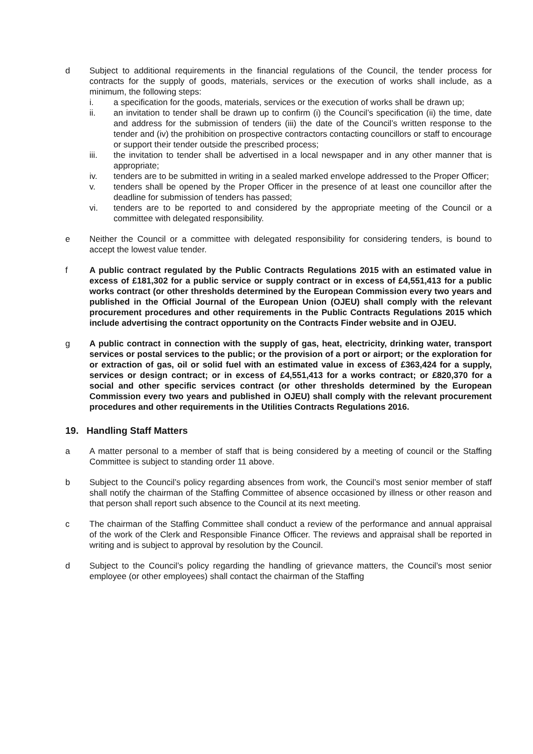d Subject to additional requirements in the financial regulations of the Council, the tender process for contracts for the supply of goods, materials, services or the execution of works shall include, as a minimum, the following steps:
i. a specification for the goods, materials, services or the execution of works shall be drawn up;
ii. an invitation to tender shall be drawn up to confirm (i) the Council’s specification (ii) the time, date and address for the submission of tenders (iii) the date of the Council’s written response to the tender and (iv) the prohibition on prospective contractors contacting councillors or staff to encourage or support their tender outside the prescribed process;
iii. the invitation to tender shall be advertised in a local newspaper and in any other manner that is appropriate;
iv. tenders are to be submitted in writing in a sealed marked envelope addressed to the Proper Officer;
v. tenders shall be opened by the Proper Officer in the presence of at least one councillor after the deadline for submission of tenders has passed;
vi. tenders are to be reported to and considered by the appropriate meeting of the Council or a committee with delegated responsibility.
e Neither the Council or a committee with delegated responsibility for considering tenders, is bound to accept the lowest value tender.
f A public contract regulated by the Public Contracts Regulations 2015 with an estimated value in excess of £181,302 for a public service or supply contract or in excess of £4,551,413 for a public works contract (or other thresholds determined by the European Commission every two years and published in the Official Journal of the European Union (OJEU) shall comply with the relevant procurement procedures and other requirements in the Public Contracts Regulations 2015 which include advertising the contract opportunity on the Contracts Finder website and in OJEU.
g A public contract in connection with the supply of gas, heat, electricity, drinking water, transport services or postal services to the public; or the provision of a port or airport; or the exploration for or extraction of gas, oil or solid fuel with an estimated value in excess of £363,424 for a supply, services or design contract; or in excess of £4,551,413 for a works contract; or £820,370 for a social and other specific services contract (or other thresholds determined by the European Commission every two years and published in OJEU) shall comply with the relevant procurement procedures and other requirements in the Utilities Contracts Regulations 2016.
19. Handling Staff Matters
a A matter personal to a member of staff that is being considered by a meeting of council or the Staffing Committee is subject to standing order 11 above.
b Subject to the Council’s policy regarding absences from work, the Council’s most senior member of staff shall notify the chairman of the Staffing Committee of absence occasioned by illness or other reason and that person shall report such absence to the Council at its next meeting.
c The chairman of the Staffing Committee shall conduct a review of the performance and annual appraisal of the work of the Clerk and Responsible Finance Officer. The reviews and appraisal shall be reported in writing and is subject to approval by resolution by the Council.
d Subject to the Council’s policy regarding the handling of grievance matters, the Council’s most senior employee (or other employees) shall contact the chairman of the Staffing